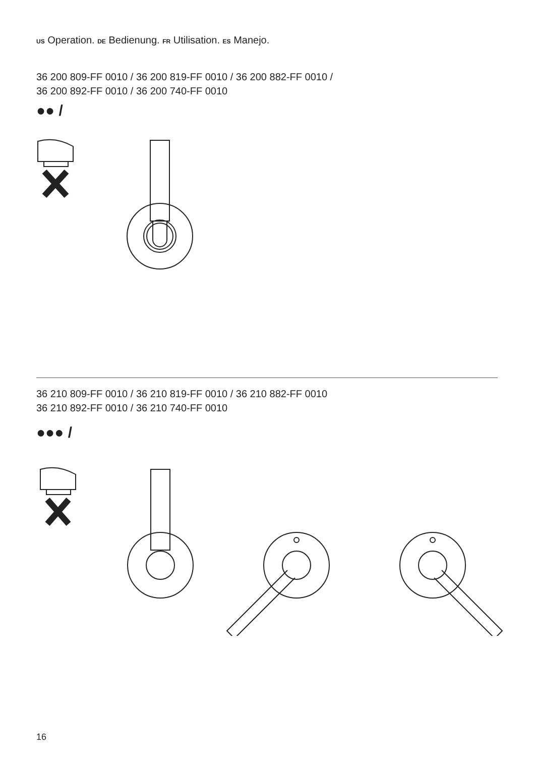US Operation. DE Bedienung. FR Utilisation. ES Manejo.
36 200 809-FF 0010 / 36 200 819-FF 0010 / 36 200 882-FF 0010 /
36 200 892-FF 0010 / 36 200 740-FF 0010
●● /
36 210 809-FF 0010 / 36 210 819-FF 0010 / 36 210 882-FF 0010
36 210 892-FF 0010 / 36 210 740-FF 0010
●●● /
16